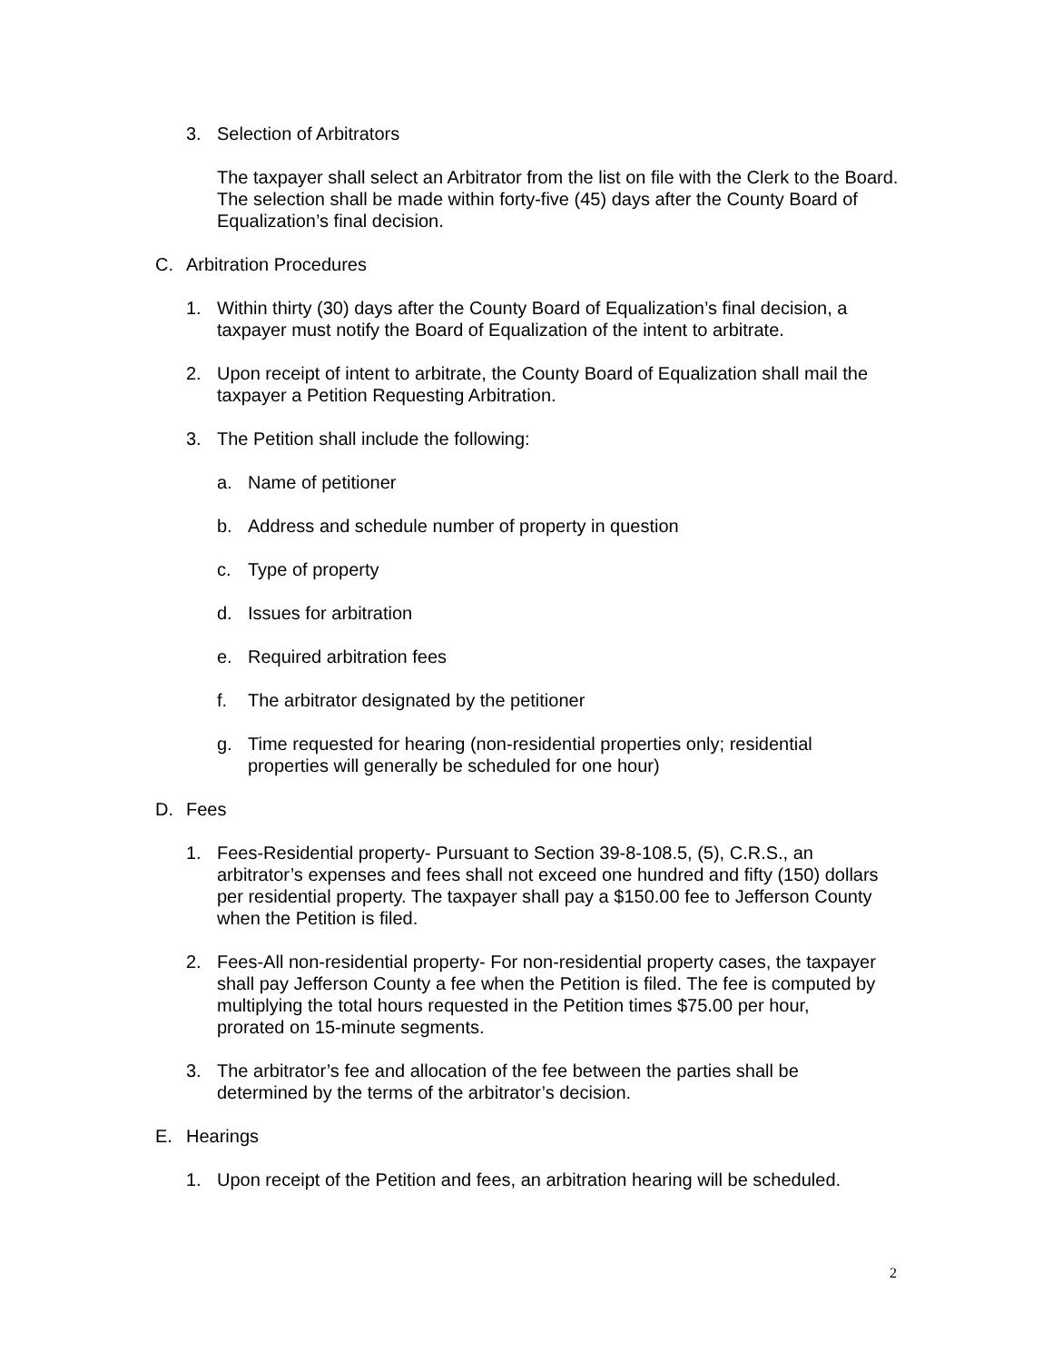3. Selection of Arbitrators
The taxpayer shall select an Arbitrator from the list on file with the Clerk to the Board. The selection shall be made within forty-five (45) days after the County Board of Equalization’s final decision.
C. Arbitration Procedures
1. Within thirty (30) days after the County Board of Equalization’s final decision, a taxpayer must notify the Board of Equalization of the intent to arbitrate.
2. Upon receipt of intent to arbitrate, the County Board of Equalization shall mail the taxpayer a Petition Requesting Arbitration.
3. The Petition shall include the following:
a. Name of petitioner
b. Address and schedule number of property in question
c. Type of property
d. Issues for arbitration
e. Required arbitration fees
f. The arbitrator designated by the petitioner
g. Time requested for hearing (non-residential properties only; residential properties will generally be scheduled for one hour)
D. Fees
1. Fees-Residential property- Pursuant to Section 39-8-108.5, (5), C.R.S., an arbitrator’s expenses and fees shall not exceed one hundred and fifty (150) dollars per residential property. The taxpayer shall pay a $150.00 fee to Jefferson County when the Petition is filed.
2. Fees-All non-residential property- For non-residential property cases, the taxpayer shall pay Jefferson County a fee when the Petition is filed. The fee is computed by multiplying the total hours requested in the Petition times $75.00 per hour, prorated on 15-minute segments.
3. The arbitrator’s fee and allocation of the fee between the parties shall be determined by the terms of the arbitrator’s decision.
E. Hearings
1. Upon receipt of the Petition and fees, an arbitration hearing will be scheduled.
2